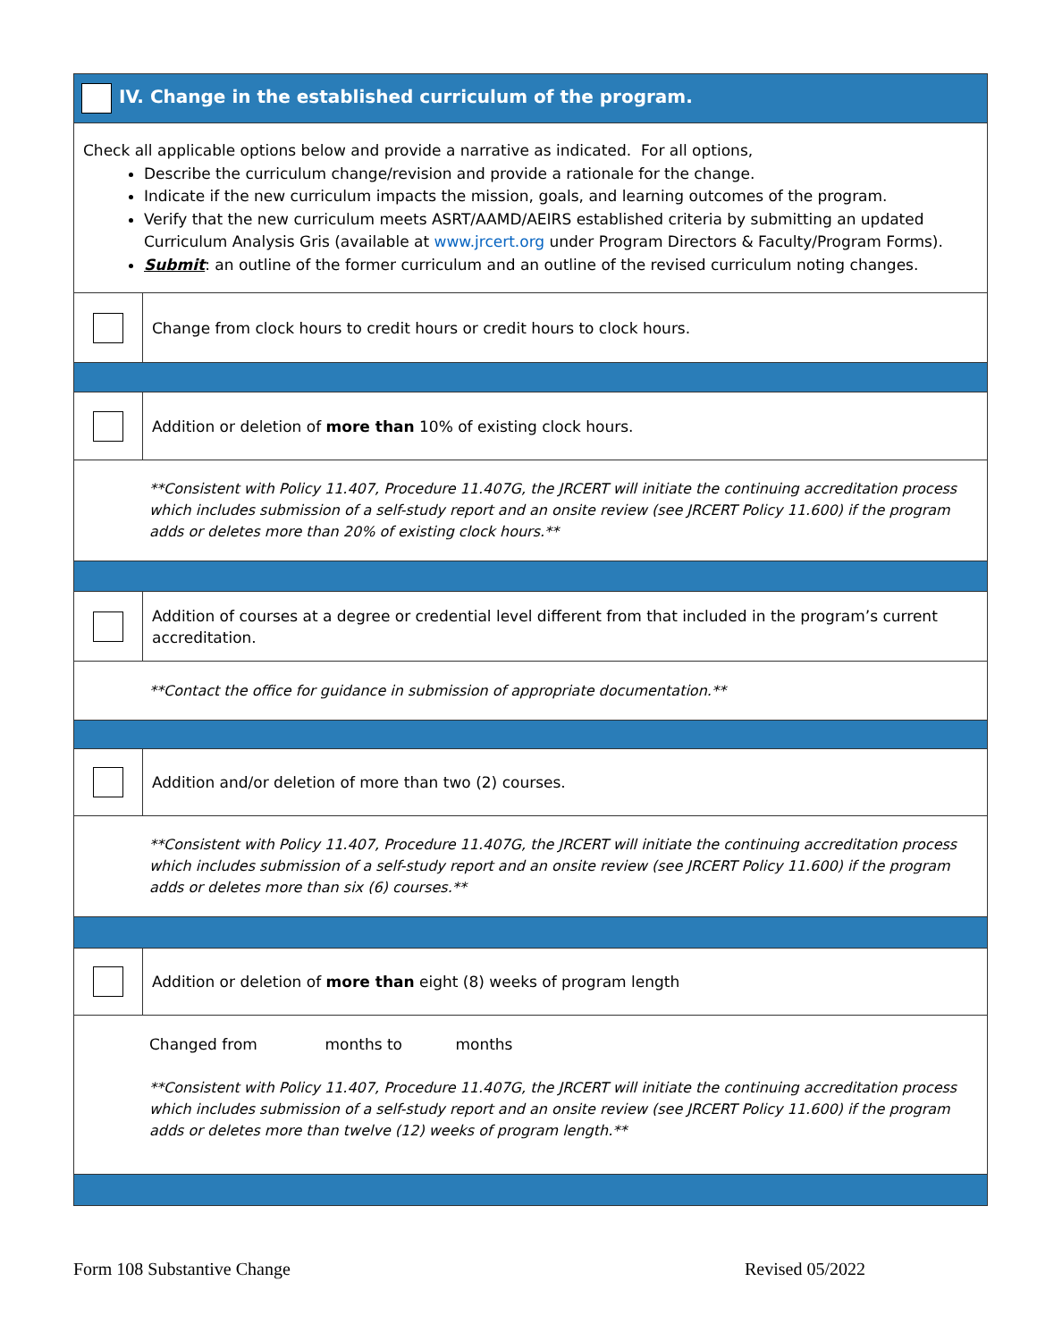| IV. Change in the established curriculum of the program. | |
| Check all applicable options below and provide a narrative as indicated. For all options, Describe the curriculum change/revision and provide a rationale for the change. Indicate if the new curriculum impacts the mission, goals, and learning outcomes of the program. Verify that the new curriculum meets ASRT/AAMD/AEIRS established criteria by submitting an updated Curriculum Analysis Gris (available at www.jrcert.org under Program Directors & Faculty/Program Forms). Submit : an outline of the former curriculum and an outline of the revised curriculum noting changes. | |
| | Change from clock hours to credit hours or credit hours to clock hours. |
| | Addition or deletion of more than 10% of existing clock hours. |
| **Consistent with Policy 11.407, Procedure 11.407G, the JRCERT will initiate the continuing accreditation process which includes submission of a self-study report and an onsite review (see JRCERT Policy 11.600) if the program adds or deletes more than 20% of existing clock hours.** | |
| | Addition of courses at a degree or credential level different from that included in the program’s current accreditation. |
| **Contact the office for guidance in submission of appropriate documentation.** | |
| | Addition and/or deletion of more than two (2) courses. |
| **Consistent with Policy 11.407, Procedure 11.407G, the JRCERT will initiate the continuing accreditation process which includes submission of a self-study report and an onsite review (see JRCERT Policy 11.600) if the program adds or deletes more than six (6) courses.** | |
| | Addition or deletion of more than eight (8) weeks of program length |
| Changed from months to months **Consistent with Policy 11.407, Procedure 11.407G, the JRCERT will initiate the continuing accreditation process which includes submission of a self-study report and an onsite review (see JRCERT Policy 11.600) if the program adds or deletes more than twelve (12) weeks of program length.** | |
Form 108 Substantive Change Revised 05/2022